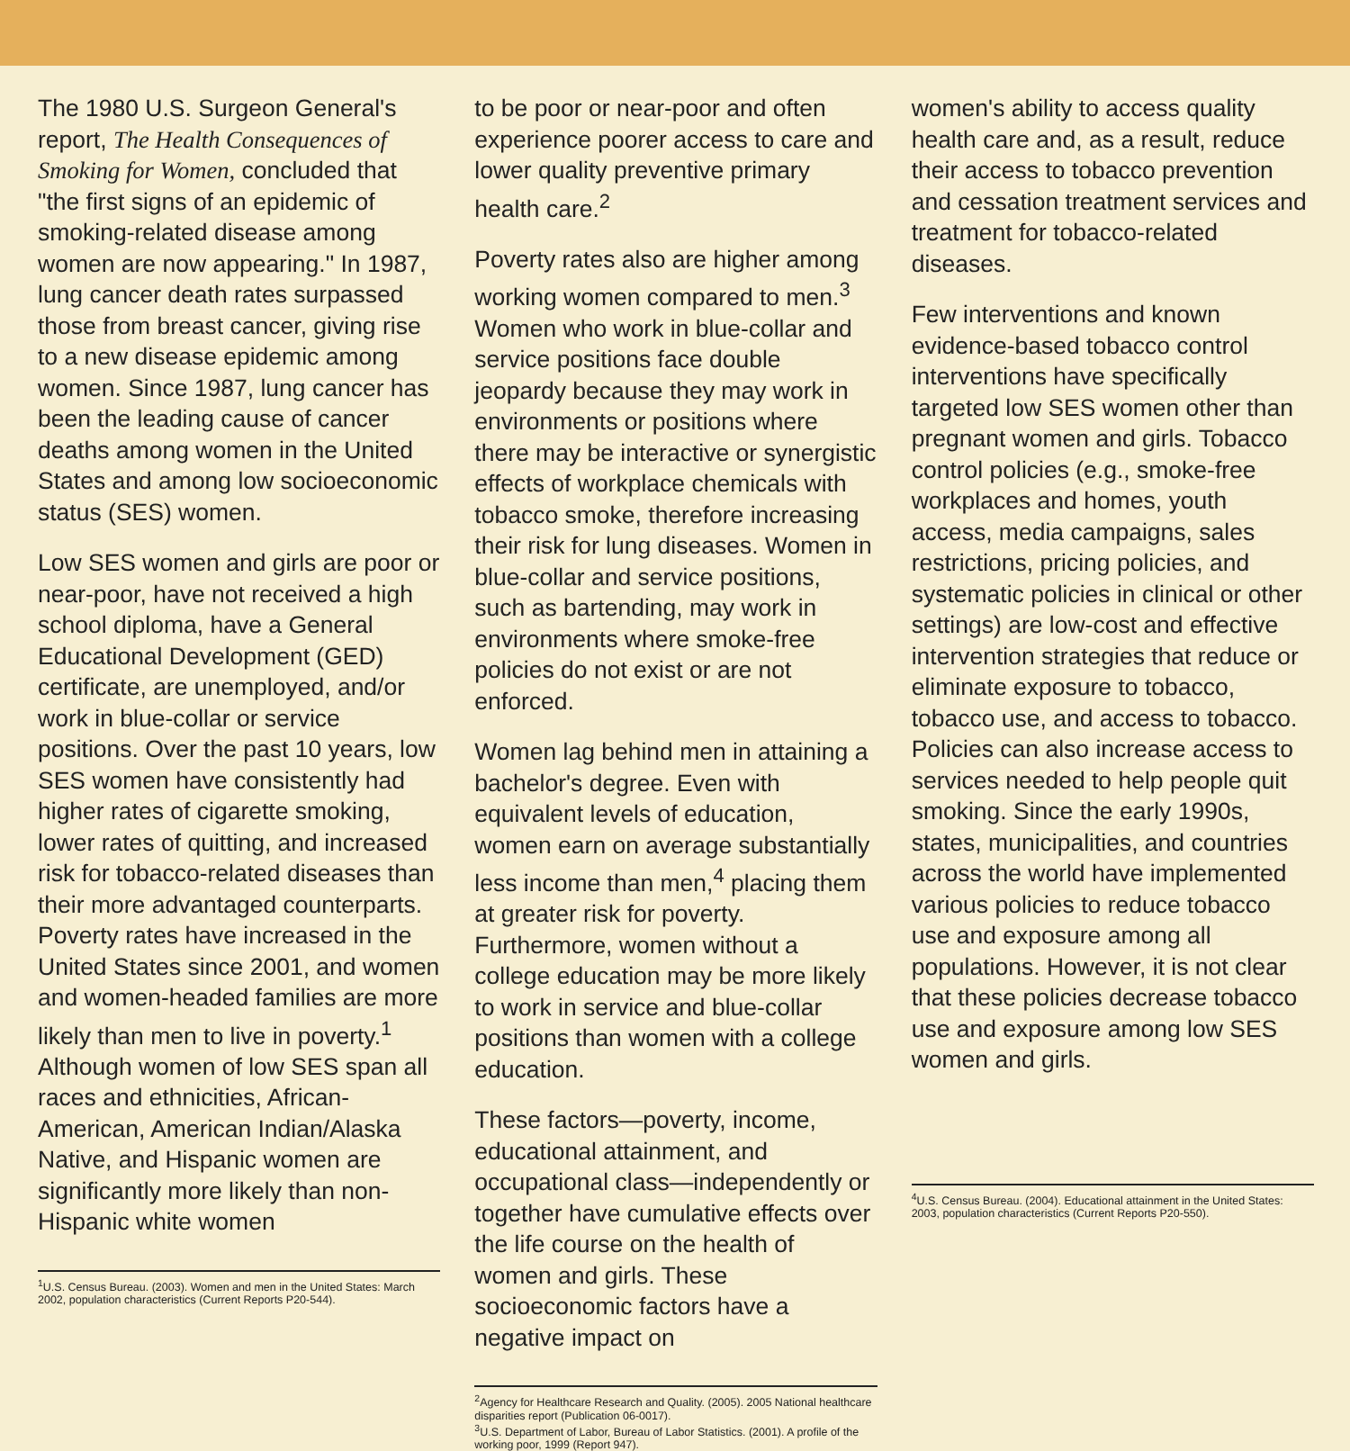The 1980 U.S. Surgeon General's report, The Health Consequences of Smoking for Women, concluded that "the first signs of an epidemic of smoking-related disease among women are now appearing." In 1987, lung cancer death rates surpassed those from breast cancer, giving rise to a new disease epidemic among women. Since 1987, lung cancer has been the leading cause of cancer deaths among women in the United States and among low socioeconomic status (SES) women.
Low SES women and girls are poor or near-poor, have not received a high school diploma, have a General Educational Development (GED) certificate, are unemployed, and/or work in blue-collar or service positions. Over the past 10 years, low SES women have consistently had higher rates of cigarette smoking, lower rates of quitting, and increased risk for tobacco-related diseases than their more advantaged counterparts. Poverty rates have increased in the United States since 2001, and women and women-headed families are more likely than men to live in poverty.<sup>1</sup> Although women of low SES span all races and ethnicities, African-American, American Indian/Alaska Native, and Hispanic women are significantly more likely than non-Hispanic white women
<sup>1</sup> U.S. Census Bureau. (2003). Women and men in the United States: March 2002, population characteristics (Current Reports P20-544).
to be poor or near-poor and often experience poorer access to care and lower quality preventive primary health care.<sup>2</sup>
Poverty rates also are higher among working women compared to men.<sup>3</sup> Women who work in blue-collar and service positions face double jeopardy because they may work in environments or positions where there may be interactive or synergistic effects of workplace chemicals with tobacco smoke, therefore increasing their risk for lung diseases. Women in blue-collar and service positions, such as bartending, may work in environments where smoke-free policies do not exist or are not enforced.
Women lag behind men in attaining a bachelor's degree. Even with equivalent levels of education, women earn on average substantially less income than men,<sup>4</sup> placing them at greater risk for poverty. Furthermore, women without a college education may be more likely to work in service and blue-collar positions than women with a college education.
These factors—poverty, income, educational attainment, and occupational class—independently or together have cumulative effects over the life course on the health of women and girls. These socioeconomic factors have a negative impact on
<sup>2</sup> Agency for Healthcare Research and Quality. (2005). 2005 National healthcare disparities report (Publication 06-0017).
<sup>3</sup> U.S. Department of Labor, Bureau of Labor Statistics. (2001). A profile of the working poor, 1999 (Report 947).
women's ability to access quality health care and, as a result, reduce their access to tobacco prevention and cessation treatment services and treatment for tobacco-related diseases.
Few interventions and known evidence-based tobacco control interventions have specifically targeted low SES women other than pregnant women and girls. Tobacco control policies (e.g., smoke-free workplaces and homes, youth access, media campaigns, sales restrictions, pricing policies, and systematic policies in clinical or other settings) are low-cost and effective intervention strategies that reduce or eliminate exposure to tobacco, tobacco use, and access to tobacco. Policies can also increase access to services needed to help people quit smoking. Since the early 1990s, states, municipalities, and countries across the world have implemented various policies to reduce tobacco use and exposure among all populations. However, it is not clear that these policies decrease tobacco use and exposure among low SES women and girls.
<sup>4</sup> U.S. Census Bureau. (2004). Educational attainment in the United States: 2003, population characteristics (Current Reports P20-550).